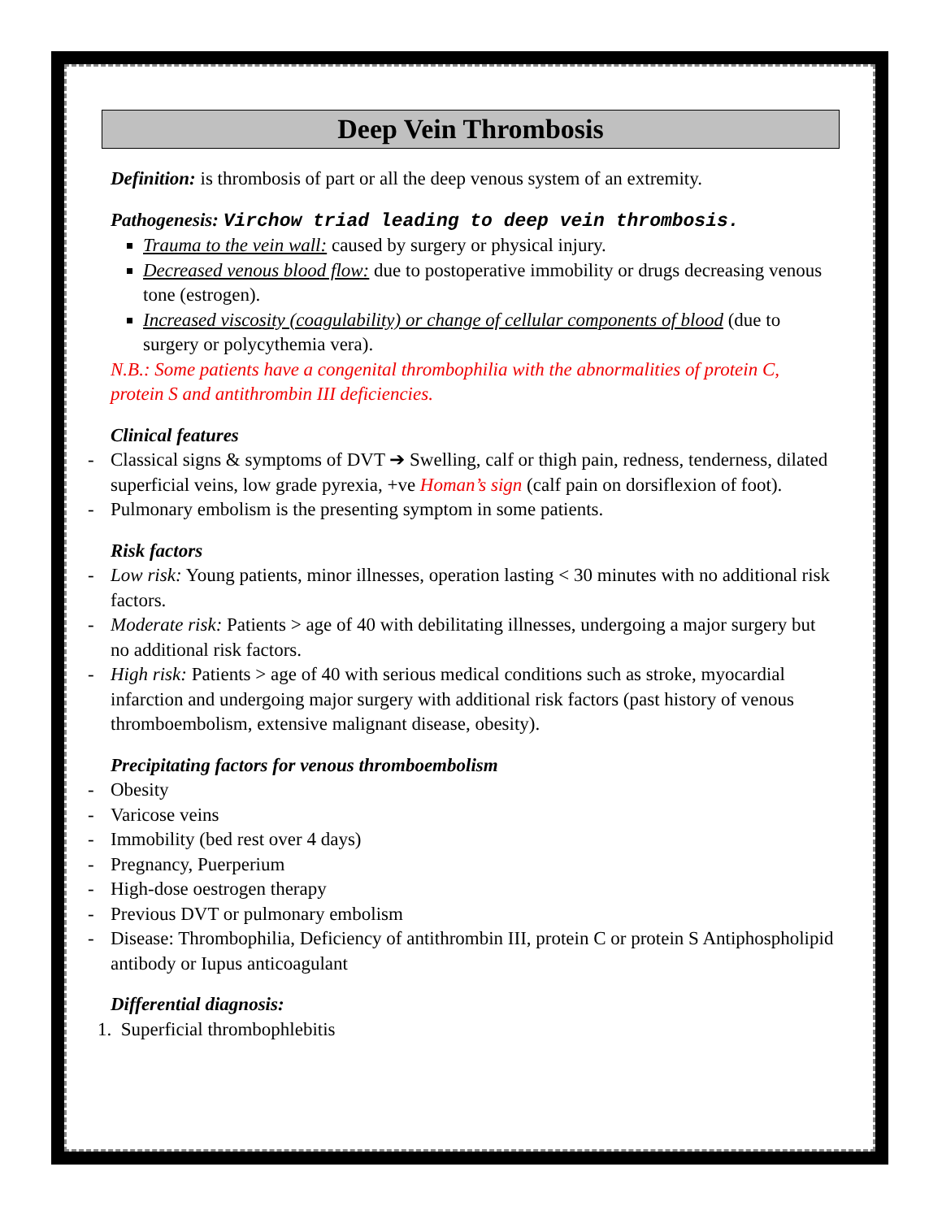Deep Vein Thrombosis
Definition: is thrombosis of part or all the deep venous system of an extremity.
Pathogenesis: Virchow triad leading to deep vein thrombosis.
Trauma to the vein wall: caused by surgery or physical injury.
Decreased venous blood flow: due to postoperative immobility or drugs decreasing venous tone (estrogen).
Increased viscosity (coagulability) or change of cellular components of blood (due to surgery or polycythemia vera).
N.B.: Some patients have a congenital thrombophilia with the abnormalities of protein C, protein S and antithrombin III deficiencies.
Clinical features
- Classical signs & symptoms of DVT ➔ Swelling, calf or thigh pain, redness, tenderness, dilated superficial veins, low grade pyrexia, +ve Homan’s sign (calf pain on dorsiflexion of foot).
- Pulmonary embolism is the presenting symptom in some patients.
Risk factors
- Low risk: Young patients, minor illnesses, operation lasting < 30 minutes with no additional risk factors.
- Moderate risk: Patients > age of 40 with debilitating illnesses, undergoing a major surgery but no additional risk factors.
- High risk: Patients > age of 40 with serious medical conditions such as stroke, myocardial infarction and undergoing major surgery with additional risk factors (past history of venous thromboembolism, extensive malignant disease, obesity).
Precipitating factors for venous thromboembolism
- Obesity
- Varicose veins
- Immobility (bed rest over 4 days)
- Pregnancy, Puerperium
- High-dose oestrogen therapy
- Previous DVT or pulmonary embolism
- Disease: Thrombophilia, Deficiency of antithrombin III, protein C or protein S Antiphospholipid antibody or Iupus anticoagulant
Differential diagnosis:
1. Superficial thrombophlebitis